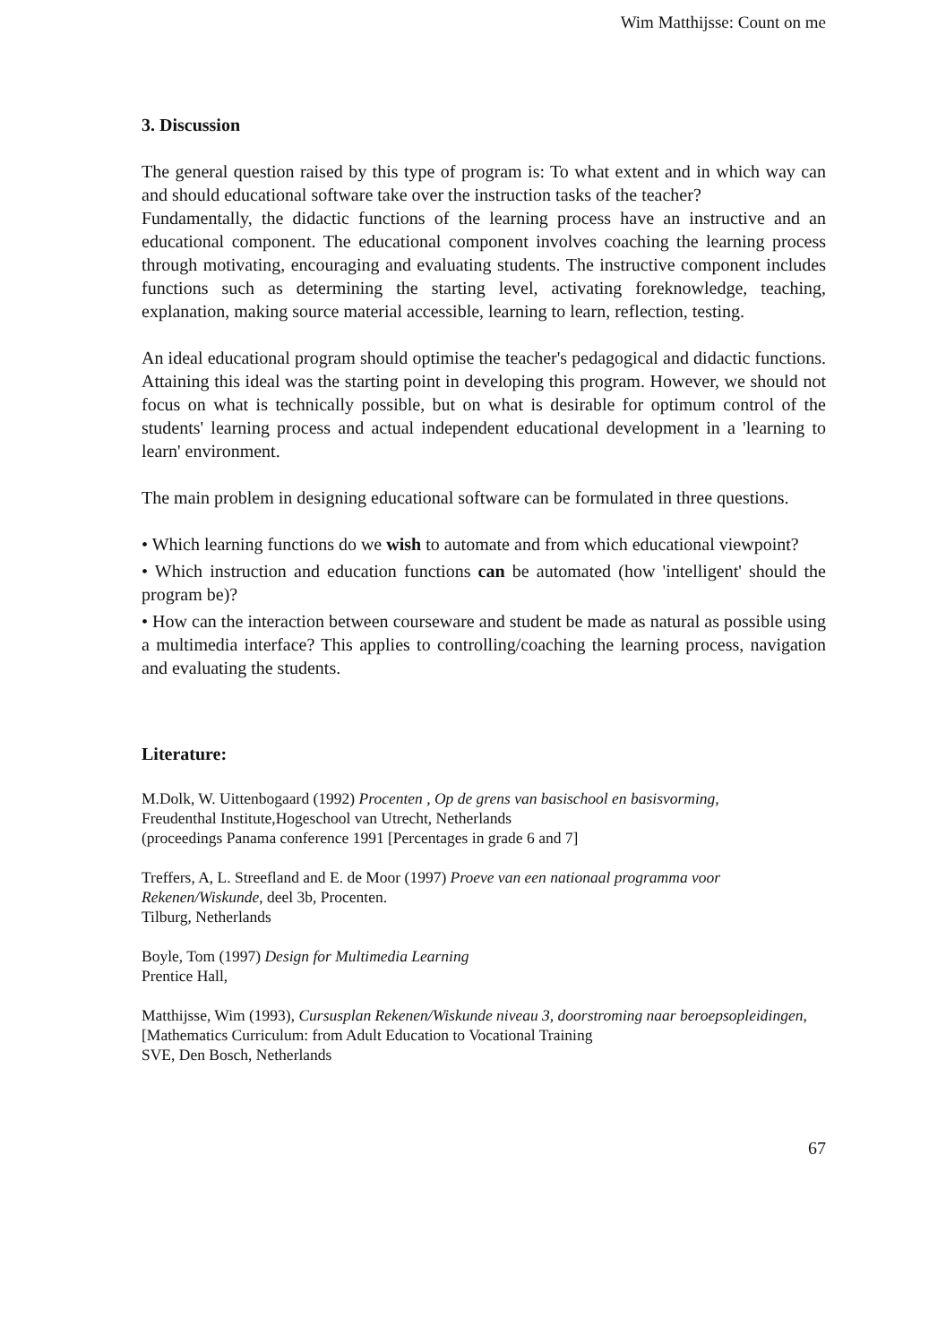Wim Matthijsse: Count on me
3. Discussion
The general question raised by this type of program is: To what extent and in which way can and should educational software take over the instruction tasks of the teacher?
Fundamentally, the didactic functions of the learning process have an instructive and an educational component. The educational component involves coaching the learning process through motivating, encouraging and evaluating students. The instructive component includes functions such as determining the starting level, activating foreknowledge, teaching, explanation, making source material accessible, learning to learn, reflection, testing.
An ideal educational program should optimise the teacher's pedagogical and didactic functions. Attaining this ideal was the starting point in developing this program. However, we should not focus on what is technically possible, but on what is desirable for optimum control of the students' learning process and actual independent educational development in a 'learning to learn' environment.
The main problem in designing educational software can be formulated in three questions.
• Which learning functions do we wish to automate and from which educational viewpoint?
• Which instruction and education functions can be automated (how 'intelligent' should the program be)?
• How can the interaction between courseware and student be made as natural as possible using a multimedia interface? This applies to controlling/coaching the learning process, navigation and evaluating the students.
Literature:
M.Dolk, W. Uittenbogaard (1992) Procenten , Op de grens van basischool en basisvorming,
Freudenthal Institute,Hogeschool van Utrecht, Netherlands
(proceedings Panama conference 1991 [Percentages in grade 6 and 7]
Treffers, A, L. Streefland and E. de Moor (1997) Proeve van een nationaal programma voor Rekenen/Wiskunde, deel 3b, Procenten.
Tilburg, Netherlands
Boyle, Tom (1997) Design for Multimedia Learning
Prentice Hall,
Matthijsse, Wim (1993), Cursusplan Rekenen/Wiskunde niveau 3, doorstroming naar beroepsopleidingen, [Mathematics Curriculum: from Adult Education to Vocational Training
SVE, Den Bosch, Netherlands
67